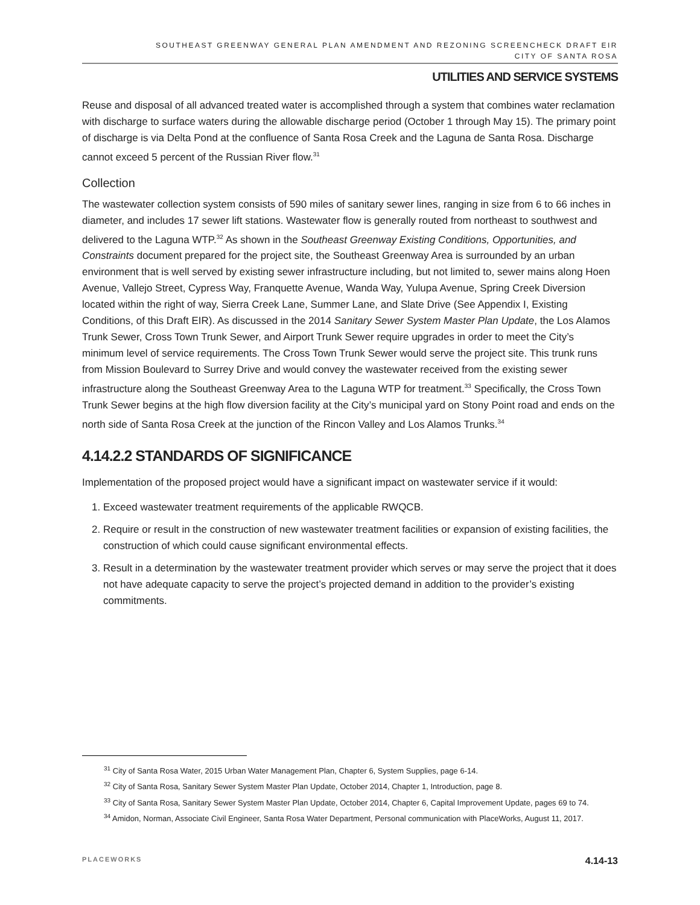SOUTHEAST GREENWAY GENERAL PLAN AMENDMENT AND REZONING SCREENCHECK DRAFT EIR
CITY OF SANTA ROSA
UTILITIES AND SERVICE SYSTEMS
Reuse and disposal of all advanced treated water is accomplished through a system that combines water reclamation with discharge to surface waters during the allowable discharge period (October 1 through May 15). The primary point of discharge is via Delta Pond at the confluence of Santa Rosa Creek and the Laguna de Santa Rosa. Discharge cannot exceed 5 percent of the Russian River flow.<sup>31</sup>
Collection
The wastewater collection system consists of 590 miles of sanitary sewer lines, ranging in size from 6 to 66 inches in diameter, and includes 17 sewer lift stations. Wastewater flow is generally routed from northeast to southwest and delivered to the Laguna WTP.<sup>32</sup> As shown in the Southeast Greenway Existing Conditions, Opportunities, and Constraints document prepared for the project site, the Southeast Greenway Area is surrounded by an urban environment that is well served by existing sewer infrastructure including, but not limited to, sewer mains along Hoen Avenue, Vallejo Street, Cypress Way, Franquette Avenue, Wanda Way, Yulupa Avenue, Spring Creek Diversion located within the right of way, Sierra Creek Lane, Summer Lane, and Slate Drive (See Appendix I, Existing Conditions, of this Draft EIR). As discussed in the 2014 Sanitary Sewer System Master Plan Update, the Los Alamos Trunk Sewer, Cross Town Trunk Sewer, and Airport Trunk Sewer require upgrades in order to meet the City’s minimum level of service requirements. The Cross Town Trunk Sewer would serve the project site. This trunk runs from Mission Boulevard to Surrey Drive and would convey the wastewater received from the existing sewer infrastructure along the Southeast Greenway Area to the Laguna WTP for treatment.<sup>33</sup> Specifically, the Cross Town Trunk Sewer begins at the high flow diversion facility at the City’s municipal yard on Stony Point road and ends on the north side of Santa Rosa Creek at the junction of the Rincon Valley and Los Alamos Trunks.<sup>34</sup>
4.14.2.2 STANDARDS OF SIGNIFICANCE
Implementation of the proposed project would have a significant impact on wastewater service if it would:
1. Exceed wastewater treatment requirements of the applicable RWQCB.
2. Require or result in the construction of new wastewater treatment facilities or expansion of existing facilities, the construction of which could cause significant environmental effects.
3. Result in a determination by the wastewater treatment provider which serves or may serve the project that it does not have adequate capacity to serve the project’s projected demand in addition to the provider’s existing commitments.
<sup>31</sup> City of Santa Rosa Water, 2015 Urban Water Management Plan, Chapter 6, System Supplies, page 6-14.
<sup>32</sup> City of Santa Rosa, Sanitary Sewer System Master Plan Update, October 2014, Chapter 1, Introduction, page 8.
<sup>33</sup> City of Santa Rosa, Sanitary Sewer System Master Plan Update, October 2014, Chapter 6, Capital Improvement Update, pages 69 to 74.
<sup>34</sup> Amidon, Norman, Associate Civil Engineer, Santa Rosa Water Department, Personal communication with PlaceWorks, August 11, 2017.
PLACEWORKS 4.14-13